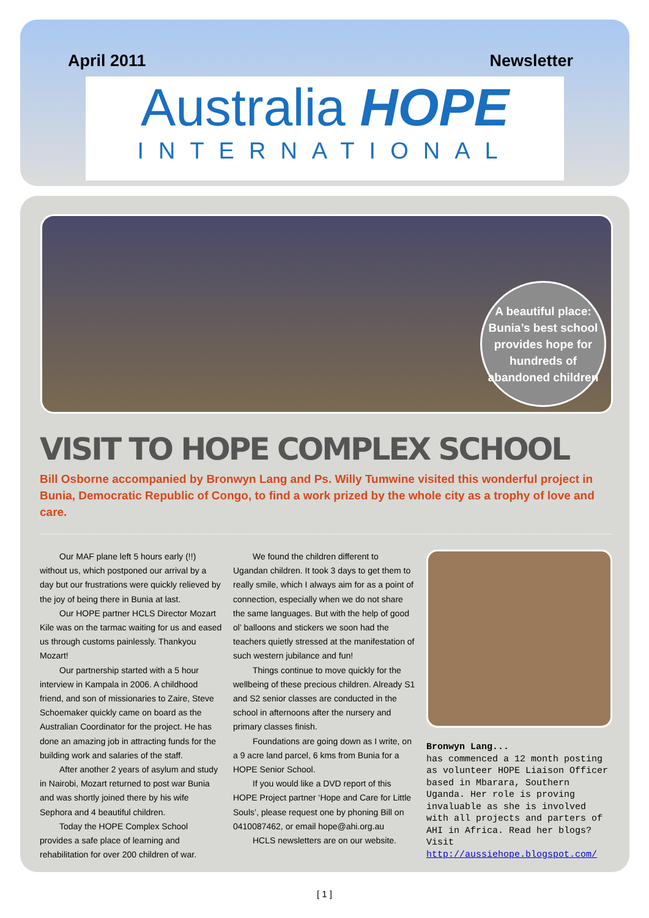April 2011 Newsletter
Australia HOPE
INTERNATIONAL
A beautiful place: Bunia’s best school provides hope for hundreds of abandoned children
VISIT TO HOPE COMPLEX SCHOOL
Bill Osborne accompanied by Bronwyn Lang and Ps. Willy Tumwine visited this wonderful project in Bunia, Democratic Republic of Congo, to find a work prized by the whole city as a trophy of love and care.
Our MAF plane left 5 hours early (!!) without us, which postponed our arrival by a day but our frustrations were quickly relieved by the joy of being there in Bunia at last.
Our HOPE partner HCLS Director Mozart Kile was on the tarmac waiting for us and eased us through customs painlessly. Thankyou Mozart!
Our partnership started with a 5 hour interview in Kampala in 2006. A childhood friend, and son of missionaries to Zaire, Steve Schoemaker quickly came on board as the Australian Coordinator for the project. He has done an amazing job in attracting funds for the building work and salaries of the staff.
After another 2 years of asylum and study in Nairobi, Mozart returned to post war Bunia and was shortly joined there by his wife Sephora and 4 beautiful children.
Today the HOPE Complex School provides a safe place of learning and rehabilitation for over 200 children of war.
We found the children different to Ugandan children. It took 3 days to get them to really smile, which I always aim for as a point of connection, especially when we do not share the same languages. But with the help of good ol’ balloons and stickers we soon had the teachers quietly stressed at the manifestation of such western jubilance and fun!
Things continue to move quickly for the wellbeing of these precious children. Already S1 and S2 senior classes are conducted in the school in afternoons after the nursery and primary classes finish.
Foundations are going down as I write, on a 9 acre land parcel, 6 kms from Bunia for a HOPE Senior School.
If you would like a DVD report of this HOPE Project partner ‘Hope and Care for Little Souls’, please request one by phoning Bill on 0410087462, or email hope@ahi.org.au
HCLS newsletters are on our website.
Bronwyn Lang...
has commenced a 12 month posting as volunteer HOPE Liaison Officer based in Mbarara, Southern Uganda. Her role is proving invaluable as she is involved with all projects and parters of AHI in Africa. Read her blogs? Visit http://aussiehope.blogspot.com/
[ 1 ]